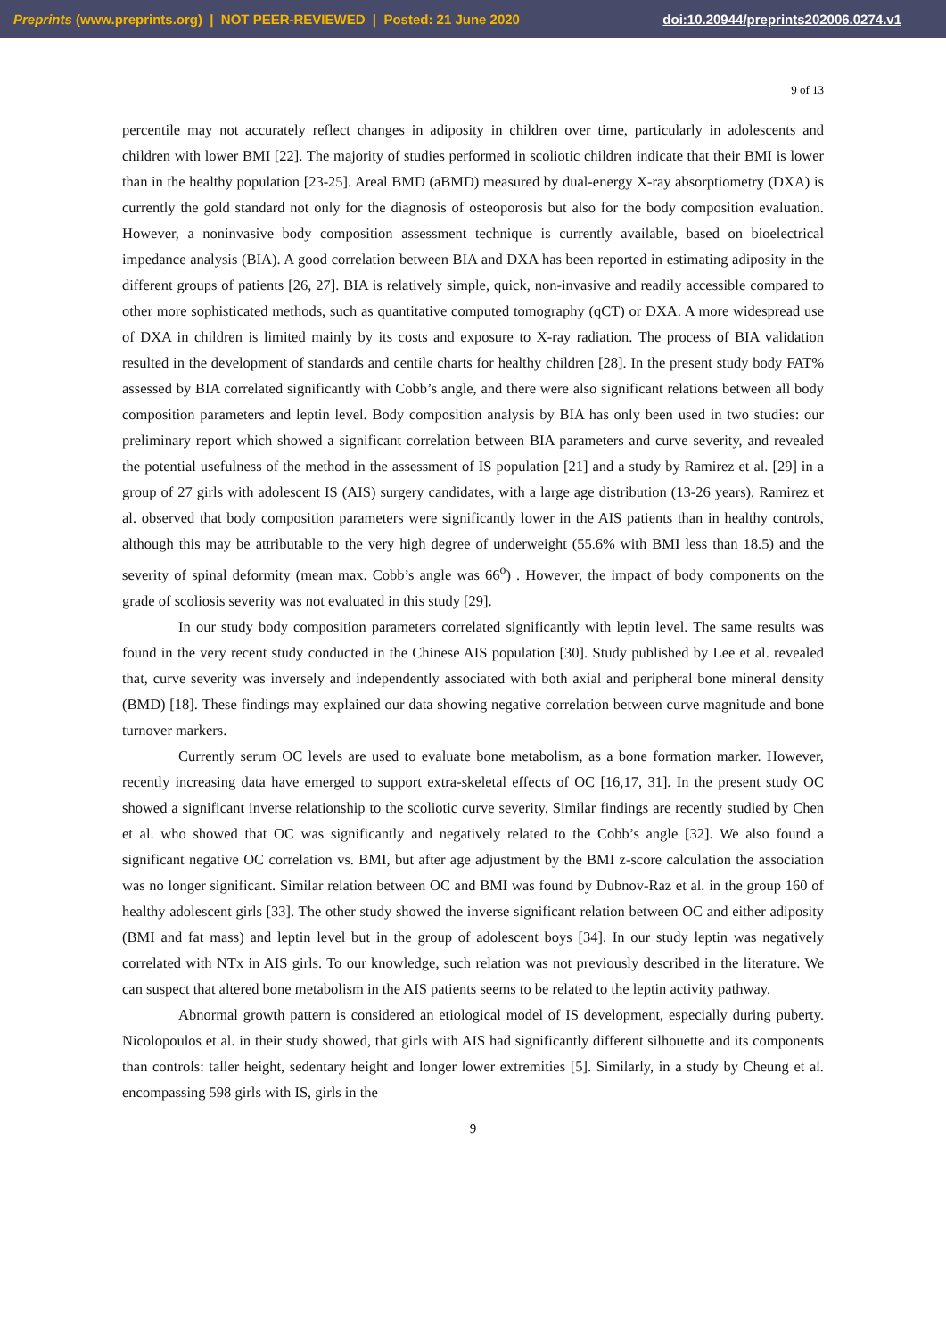Preprints (www.preprints.org) | NOT PEER-REVIEWED | Posted: 21 June 2020 doi:10.20944/preprints202006.0274.v1
9 of 13
percentile may not accurately reflect changes in adiposity in children over time, particularly in adolescents and children with lower BMI [22]. The majority of studies performed in scoliotic children indicate that their BMI is lower than in the healthy population [23-25]. Areal BMD (aBMD) measured by dual-energy X-ray absorptiometry (DXA) is currently the gold standard not only for the diagnosis of osteoporosis but also for the body composition evaluation. However, a noninvasive body composition assessment technique is currently available, based on bioelectrical impedance analysis (BIA). A good correlation between BIA and DXA has been reported in estimating adiposity in the different groups of patients [26, 27]. BIA is relatively simple, quick, non-invasive and readily accessible compared to other more sophisticated methods, such as quantitative computed tomography (qCT) or DXA. A more widespread use of DXA in children is limited mainly by its costs and exposure to X-ray radiation. The process of BIA validation resulted in the development of standards and centile charts for healthy children [28]. In the present study body FAT% assessed by BIA correlated significantly with Cobb’s angle, and there were also significant relations between all body composition parameters and leptin level. Body composition analysis by BIA has only been used in two studies: our preliminary report which showed a significant correlation between BIA parameters and curve severity, and revealed the potential usefulness of the method in the assessment of IS population [21] and a study by Ramirez et al. [29] in a group of 27 girls with adolescent IS (AIS) surgery candidates, with a large age distribution (13-26 years). Ramirez et al. observed that body composition parameters were significantly lower in the AIS patients than in healthy controls, although this may be attributable to the very high degree of underweight (55.6% with BMI less than 18.5) and the severity of spinal deformity (mean max. Cobb’s angle was 66<sup>o</sup>) . However, the impact of body components on the grade of scoliosis severity was not evaluated in this study [29].
In our study body composition parameters correlated significantly with leptin level. The same results was found in the very recent study conducted in the Chinese AIS population [30]. Study published by Lee et al. revealed that, curve severity was inversely and independently associated with both axial and peripheral bone mineral density (BMD) [18]. These findings may explained our data showing negative correlation between curve magnitude and bone turnover markers.
Currently serum OC levels are used to evaluate bone metabolism, as a bone formation marker. However, recently increasing data have emerged to support extra-skeletal effects of OC [16,17, 31]. In the present study OC showed a significant inverse relationship to the scoliotic curve severity. Similar findings are recently studied by Chen et al. who showed that OC was significantly and negatively related to the Cobb’s angle [32]. We also found a significant negative OC correlation vs. BMI, but after age adjustment by the BMI z-score calculation the association was no longer significant. Similar relation between OC and BMI was found by Dubnov-Raz et al. in the group 160 of healthy adolescent girls [33]. The other study showed the inverse significant relation between OC and either adiposity (BMI and fat mass) and leptin level but in the group of adolescent boys [34]. In our study leptin was negatively correlated with NTx in AIS girls. To our knowledge, such relation was not previously described in the literature. We can suspect that altered bone metabolism in the AIS patients seems to be related to the leptin activity pathway.
Abnormal growth pattern is considered an etiological model of IS development, especially during puberty. Nicolopoulos et al. in their study showed, that girls with AIS had significantly different silhouette and its components than controls: taller height, sedentary height and longer lower extremities [5]. Similarly, in a study by Cheung et al. encompassing 598 girls with IS, girls in the
9